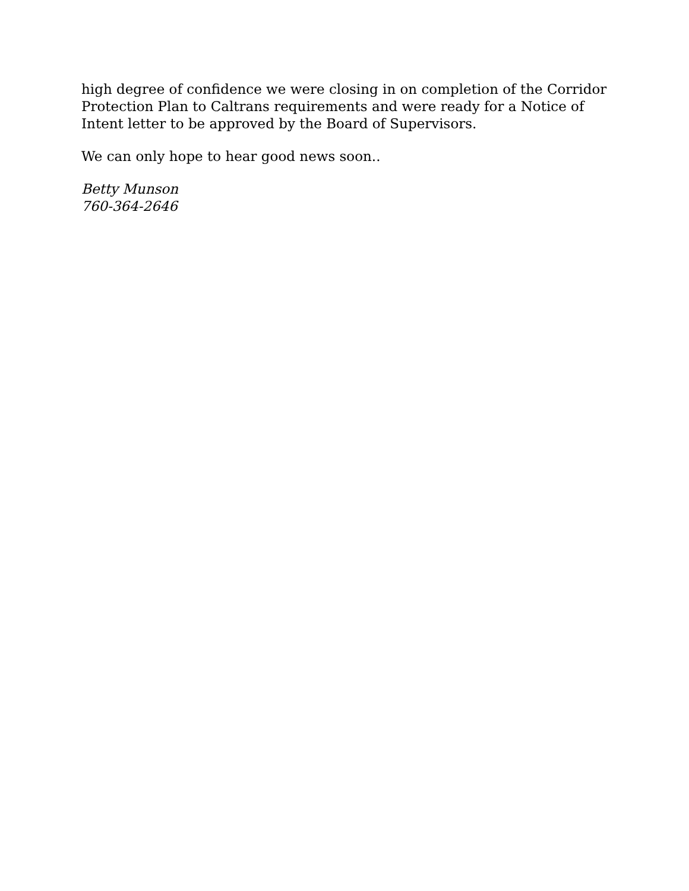high degree of confidence we were closing in on completion of the Corridor Protection Plan to Caltrans requirements and were ready for a Notice of Intent letter to be approved by the Board of Supervisors.
We can only hope to hear good news soon..
Betty Munson
760-364-2646